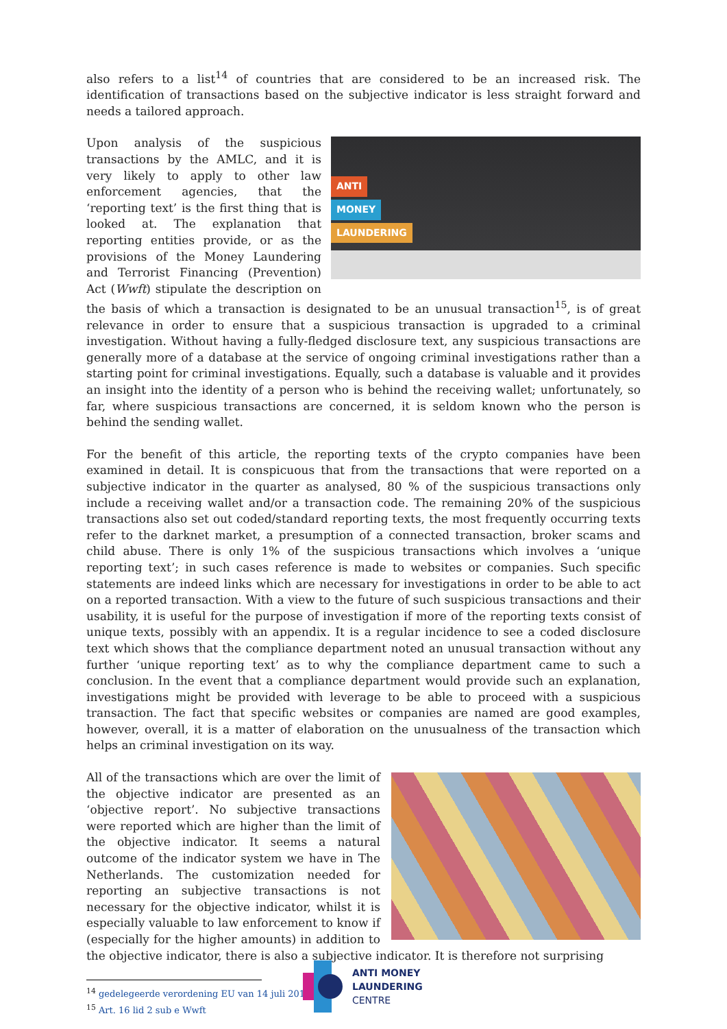also refers to a list<sup>14</sup> of countries that are considered to be an increased risk. The identification of transactions based on the subjective indicator is less straight forward and needs a tailored approach.
ANTI
MONEY
LAUNDERING
Upon analysis of the suspicious transactions by the AMLC, and it is very likely to apply to other law enforcement agencies, that the ‘reporting text’ is the first thing that is looked at. The explanation that reporting entities provide, or as the provisions of the Money Laundering and Terrorist Financing (Prevention) Act (Wwft) stipulate the description on the basis of which a transaction is designated to be an unusual transaction<sup>15</sup>, is of great relevance in order to ensure that a suspicious transaction is upgraded to a criminal investigation. Without having a fully-fledged disclosure text, any suspicious transactions are generally more of a database at the service of ongoing criminal investigations rather than a starting point for criminal investigations. Equally, such a database is valuable and it provides an insight into the identity of a person who is behind the receiving wallet; unfortunately, so far, where suspicious transactions are concerned, it is seldom known who the person is behind the sending wallet.
For the benefit of this article, the reporting texts of the crypto companies have been examined in detail. It is conspicuous that from the transactions that were reported on a subjective indicator in the quarter as analysed, 80 % of the suspicious transactions only include a receiving wallet and/or a transaction code. The remaining 20% of the suspicious transactions also set out coded/standard reporting texts, the most frequently occurring texts refer to the darknet market, a presumption of a connected transaction, broker scams and child abuse. There is only 1% of the suspicious transactions which involves a ‘unique reporting text’; in such cases reference is made to websites or companies. Such specific statements are indeed links which are necessary for investigations in order to be able to act on a reported transaction. With a view to the future of such suspicious transactions and their usability, it is useful for the purpose of investigation if more of the reporting texts consist of unique texts, possibly with an appendix. It is a regular incidence to see a coded disclosure text which shows that the compliance department noted an unusual transaction without any further ‘unique reporting text’ as to why the compliance department came to such a conclusion. In the event that a compliance department would provide such an explanation, investigations might be provided with leverage to be able to proceed with a suspicious transaction. The fact that specific websites or companies are named are good examples, however, overall, it is a matter of elaboration on the unusualness of the transaction which helps an criminal investigation on its way.
All of the transactions which are over the limit of the objective indicator are presented as an ‘objective report’. No subjective transactions were reported which are higher than the limit of the objective indicator. It seems a natural outcome of the indicator system we have in The Netherlands. The customization needed for reporting an subjective transactions is not necessary for the objective indicator, whilst it is especially valuable to law enforcement to know if (especially for the higher amounts) in addition to the objective indicator, there is also a subjective indicator. It is therefore not surprising
<sup>14</sup> gedelegeerde verordening EU van 14 juli 2016
<sup>15</sup> Art. 16 lid 2 sub e Wwft
ANTI MONEY
LAUNDERING
CENTRE